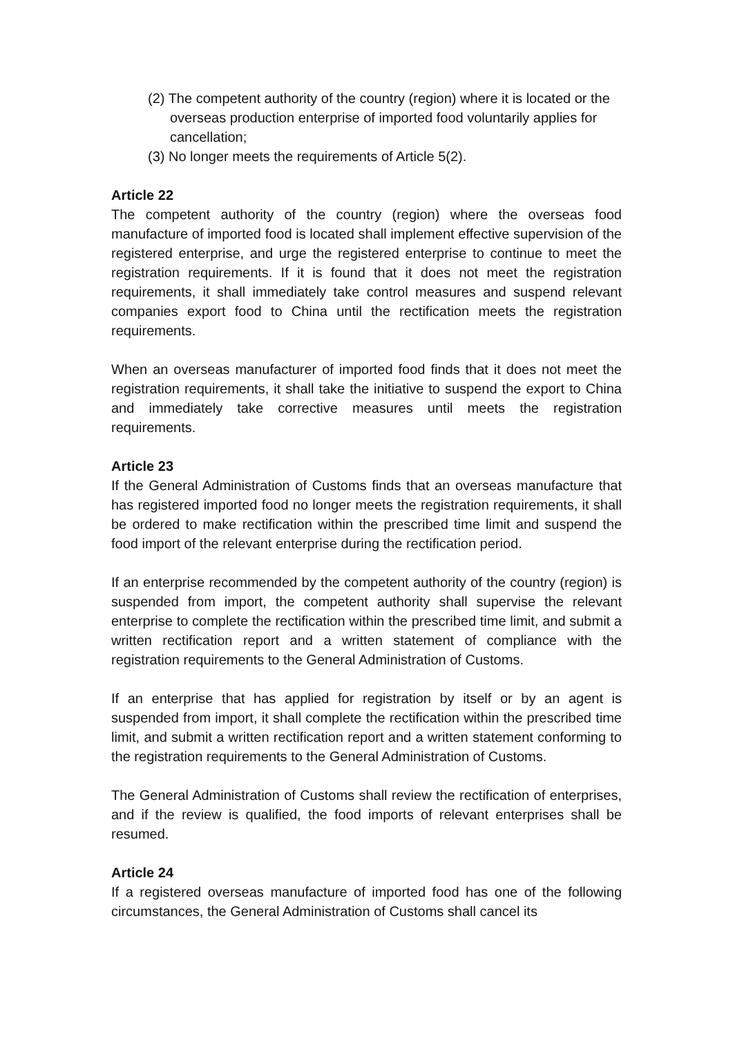(2) The competent authority of the country (region) where it is located or the overseas production enterprise of imported food voluntarily applies for cancellation;
(3) No longer meets the requirements of Article 5(2).
Article 22
The competent authority of the country (region) where the overseas food manufacture of imported food is located shall implement effective supervision of the registered enterprise, and urge the registered enterprise to continue to meet the registration requirements. If it is found that it does not meet the registration requirements, it shall immediately take control measures and suspend relevant companies export food to China until the rectification meets the registration requirements.
When an overseas manufacturer of imported food finds that it does not meet the registration requirements, it shall take the initiative to suspend the export to China and immediately take corrective measures until meets the registration requirements.
Article 23
If the General Administration of Customs finds that an overseas manufacture that has registered imported food no longer meets the registration requirements, it shall be ordered to make rectification within the prescribed time limit and suspend the food import of the relevant enterprise during the rectification period.
If an enterprise recommended by the competent authority of the country (region) is suspended from import, the competent authority shall supervise the relevant enterprise to complete the rectification within the prescribed time limit, and submit a written rectification report and a written statement of compliance with the registration requirements to the General Administration of Customs.
If an enterprise that has applied for registration by itself or by an agent is suspended from import, it shall complete the rectification within the prescribed time limit, and submit a written rectification report and a written statement conforming to the registration requirements to the General Administration of Customs.
The General Administration of Customs shall review the rectification of enterprises, and if the review is qualified, the food imports of relevant enterprises shall be resumed.
Article 24
If a registered overseas manufacture of imported food has one of the following circumstances, the General Administration of Customs shall cancel its